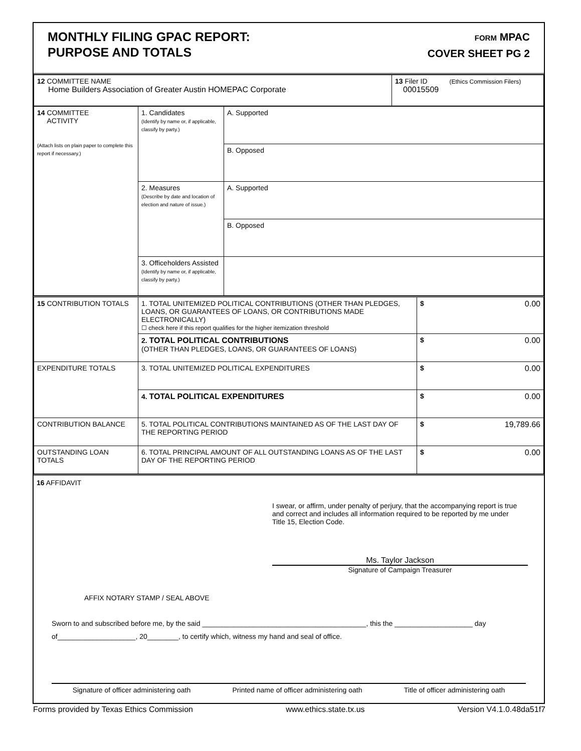MONTHLY FILING GPAC REPORT:
PURPOSE AND TOTALS
FORM MPAC
COVER SHEET PG 2
| 12 COMMITTEE NAME Home Builders Association of Greater Austin HOMEPAC Corporate | 13 Filer ID (Ethics Commission Filers) 00015509 |
| 14 COMMITTEE ACTIVITY (Attach lists on plain paper to complete this report if necessary.) | 1. Candidates (Identify by name or, if applicable, classify by party.) | A. Supported |
| | | B. Opposed |
| | 2. Measures (Describe by date and location of election and nature of issue.) | A. Supported |
| | | B. Opposed |
| | 3. Officeholders Assisted (Identify by name or, if applicable, classify by party.) | |
| 15 CONTRIBUTION TOTALS | 1. TOTAL UNITEMIZED POLITICAL CONTRIBUTIONS (OTHER THAN PLEDGES, LOANS, OR GUARANTEES OF LOANS, OR CONTRIBUTIONS MADE ELECTRONICALLY) ☐ check here if this report qualifies for the higher itemization threshold | $ 0.00 |
| | 2. TOTAL POLITICAL CONTRIBUTIONS (OTHER THAN PLEDGES, LOANS, OR GUARANTEES OF LOANS) | $ 0.00 |
| EXPENDITURE TOTALS | 3. TOTAL UNITEMIZED POLITICAL EXPENDITURES | $ 0.00 |
| | 4. TOTAL POLITICAL EXPENDITURES | $ 0.00 |
| CONTRIBUTION BALANCE | 5. TOTAL POLITICAL CONTRIBUTIONS MAINTAINED AS OF THE LAST DAY OF THE REPORTING PERIOD | $ 19,789.66 |
| OUTSTANDING LOAN TOTALS | 6. TOTAL PRINCIPAL AMOUNT OF ALL OUTSTANDING LOANS AS OF THE LAST DAY OF THE REPORTING PERIOD | $ 0.00 |
16 AFFIDAVIT
I swear, or affirm, under penalty of perjury, that the accompanying report is true and correct and includes all information required to be reported by me under Title 15, Election Code.
Ms. Taylor Jackson
Signature of Campaign Treasurer
AFFIX NOTARY STAMP / SEAL ABOVE
Sworn to and subscribed before me, by the said __________________________________________, this the ____________________ day
of____________________, 20________, to certify which, witness my hand and seal of office.
Signature of officer administering oath Printed name of officer administering oath Title of officer administering oath
Forms provided by Texas Ethics Commission www.ethics.state.tx.us Version V4.1.0.48da51f7